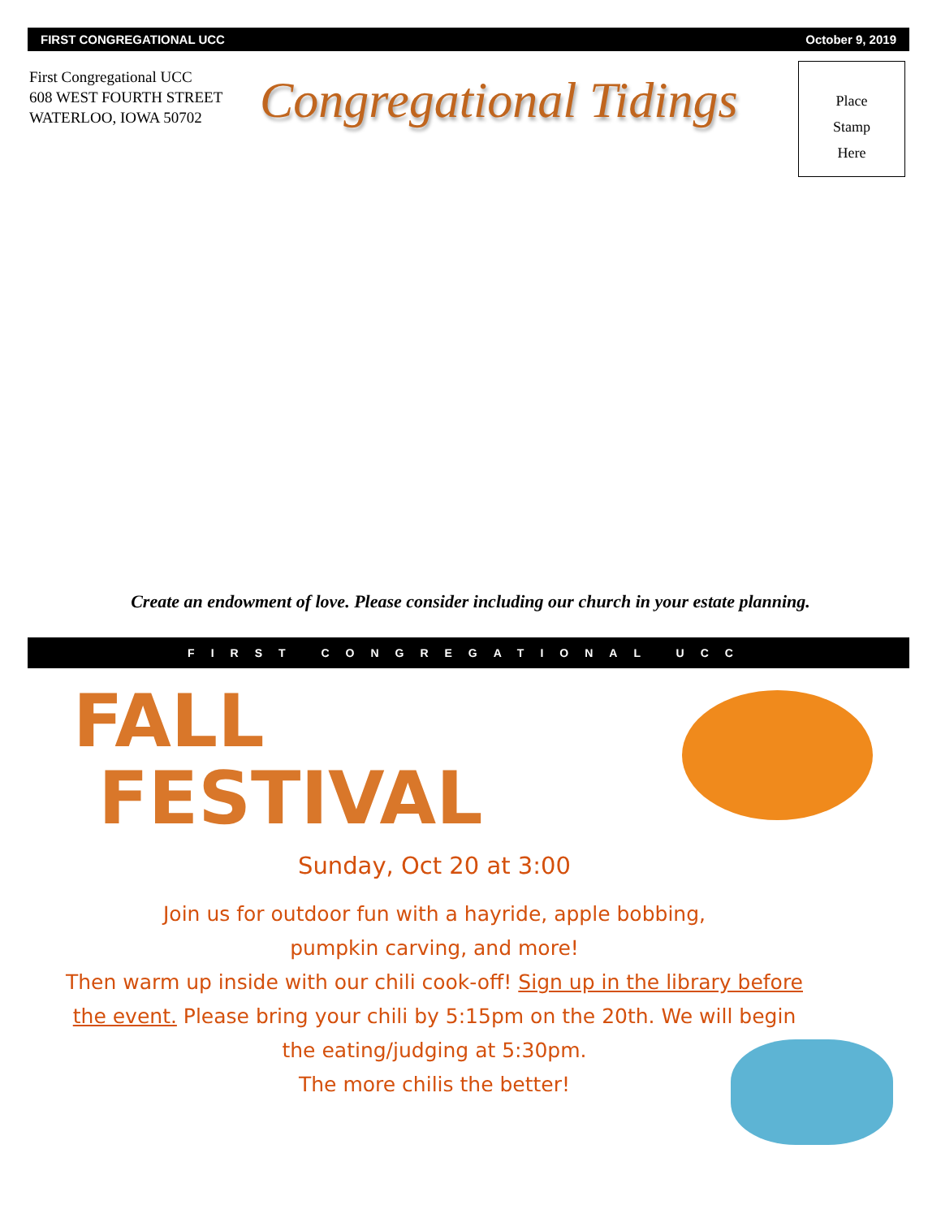FIRST CONGREGATIONAL UCC October 9, 2019
First Congregational UCC
608 WEST FOURTH STREET
WATERLOO, IOWA 50702
Congregational Tidings
Place
Stamp
Here
Create an endowment of love. Please consider including our church in your estate planning.
FIRST CONGREGATIONAL UCC
FALL
FESTIVAL
Sunday, Oct 20 at 3:00
Join us for outdoor fun with a hayride, apple bobbing,
pumpkin carving, and more!
Then warm up inside with our chili cook-off! Sign up in the library before the event. Please bring your chili by 5:15pm on the 20th. We will begin the eating/judging at 5:30pm.
The more chilis the better!